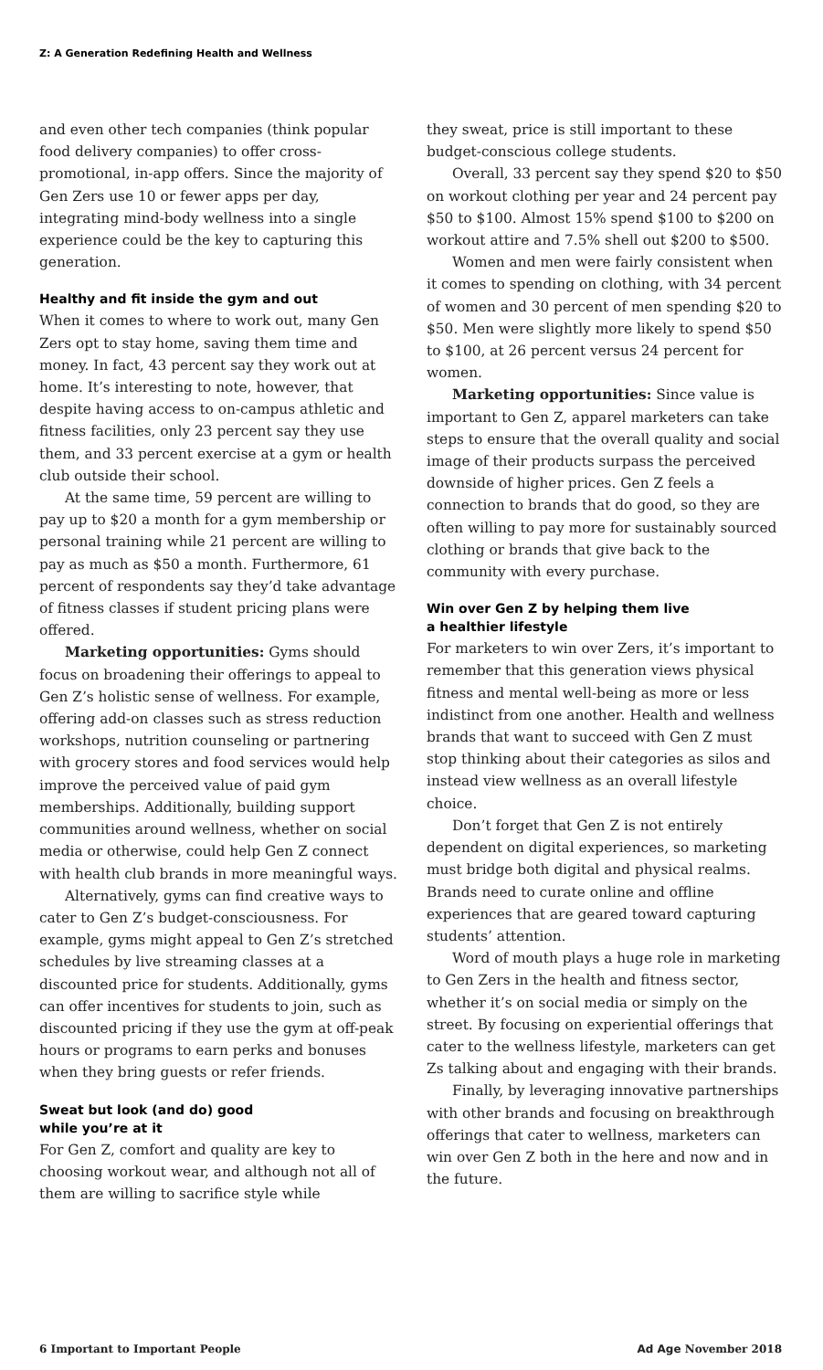Z: A Generation Redefining Health and Wellness
and even other tech companies (think popular food delivery companies) to offer cross-promotional, in-app offers. Since the majority of Gen Zers use 10 or fewer apps per day, integrating mind-body wellness into a single experience could be the key to capturing this generation.
Healthy and fit inside the gym and out
When it comes to where to work out, many Gen Zers opt to stay home, saving them time and money. In fact, 43 percent say they work out at home. It’s interesting to note, however, that despite having access to on-campus athletic and fitness facilities, only 23 percent say they use them, and 33 percent exercise at a gym or health club outside their school.
At the same time, 59 percent are willing to pay up to $20 a month for a gym membership or personal training while 21 percent are willing to pay as much as $50 a month. Furthermore, 61 percent of respondents say they’d take advantage of fitness classes if student pricing plans were offered.
Marketing opportunities: Gyms should focus on broadening their offerings to appeal to Gen Z’s holistic sense of wellness. For example, offering add-on classes such as stress reduction workshops, nutrition counseling or partnering with grocery stores and food services would help improve the perceived value of paid gym memberships. Additionally, building support communities around wellness, whether on social media or otherwise, could help Gen Z connect with health club brands in more meaningful ways.
Alternatively, gyms can find creative ways to cater to Gen Z’s budget-consciousness. For example, gyms might appeal to Gen Z’s stretched schedules by live streaming classes at a discounted price for students. Additionally, gyms can offer incentives for students to join, such as discounted pricing if they use the gym at off-peak hours or programs to earn perks and bonuses when they bring guests or refer friends.
Sweat but look (and do) good
while you’re at it
For Gen Z, comfort and quality are key to choosing workout wear, and although not all of them are willing to sacrifice style while
they sweat, price is still important to these budget-conscious college students.
Overall, 33 percent say they spend $20 to $50 on workout clothing per year and 24 percent pay $50 to $100. Almost 15% spend $100 to $200 on workout attire and 7.5% shell out $200 to $500.
Women and men were fairly consistent when it comes to spending on clothing, with 34 percent of women and 30 percent of men spending $20 to $50. Men were slightly more likely to spend $50 to $100, at 26 percent versus 24 percent for women.
Marketing opportunities: Since value is important to Gen Z, apparel marketers can take steps to ensure that the overall quality and social image of their products surpass the perceived downside of higher prices. Gen Z feels a connection to brands that do good, so they are often willing to pay more for sustainably sourced clothing or brands that give back to the community with every purchase.
Win over Gen Z by helping them live
a healthier lifestyle
For marketers to win over Zers, it’s important to remember that this generation views physical fitness and mental well-being as more or less indistinct from one another. Health and wellness brands that want to succeed with Gen Z must stop thinking about their categories as silos and instead view wellness as an overall lifestyle choice.
Don’t forget that Gen Z is not entirely dependent on digital experiences, so marketing must bridge both digital and physical realms. Brands need to curate online and offline experiences that are geared toward capturing students’ attention.
Word of mouth plays a huge role in marketing to Gen Zers in the health and fitness sector, whether it’s on social media or simply on the street. By focusing on experiential offerings that cater to the wellness lifestyle, marketers can get Zs talking about and engaging with their brands.
Finally, by leveraging innovative partnerships with other brands and focusing on breakthrough offerings that cater to wellness, marketers can win over Gen Z both in the here and now and in the future.
6 Important to Important People Ad Age November 2018